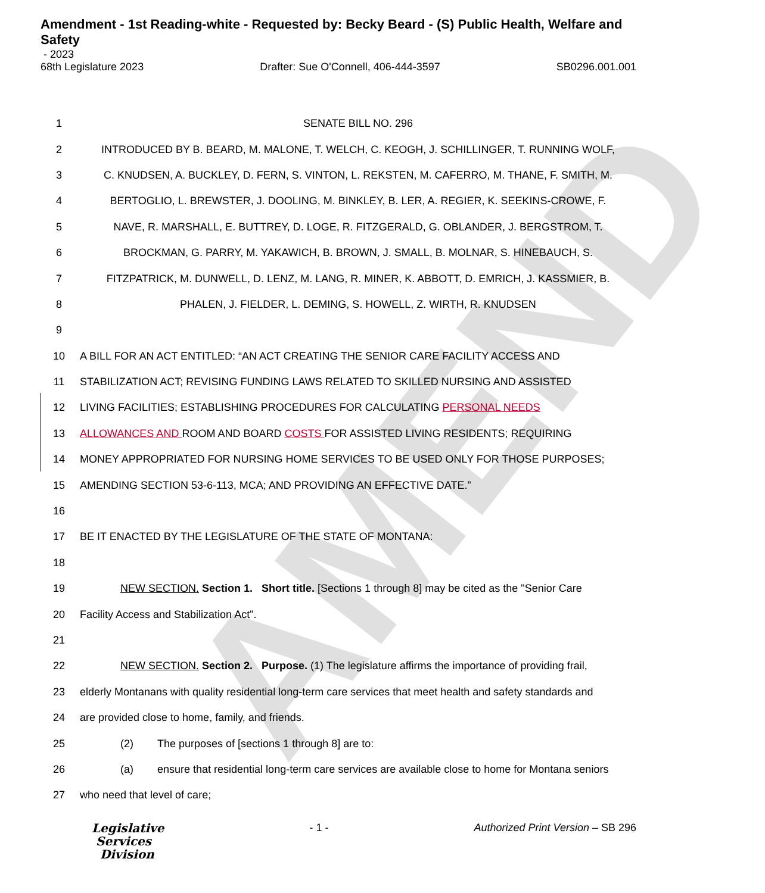AMEND
Amendment - 1st Reading-white - Requested by: Becky Beard - (S) Public Health, Welfare and Safety
- 2023
68th Legislature 2023 Drafter: Sue O'Connell, 406-444-3597 SB0296.001.001
1 SENATE BILL NO. 296
2 INTRODUCED BY B. BEARD, M. MALONE, T. WELCH, C. KEOGH, J. SCHILLINGER, T. RUNNING WOLF,
3 C. KNUDSEN, A. BUCKLEY, D. FERN, S. VINTON, L. REKSTEN, M. CAFERRO, M. THANE, F. SMITH, M.
4 BERTOGLIO, L. BREWSTER, J. DOOLING, M. BINKLEY, B. LER, A. REGIER, K. SEEKINS-CROWE, F.
5 NAVE, R. MARSHALL, E. BUTTREY, D. LOGE, R. FITZGERALD, G. OBLANDER, J. BERGSTROM, T.
6 BROCKMAN, G. PARRY, M. YAKAWICH, B. BROWN, J. SMALL, B. MOLNAR, S. HINEBAUCH, S.
7 FITZPATRICK, M. DUNWELL, D. LENZ, M. LANG, R. MINER, K. ABBOTT, D. EMRICH, J. KASSMIER, B.
8 PHALEN, J. FIELDER, L. DEMING, S. HOWELL, Z. WIRTH, R. KNUDSEN
9
10 A BILL FOR AN ACT ENTITLED: “AN ACT CREATING THE SENIOR CARE FACILITY ACCESS AND
11 STABILIZATION ACT; REVISING FUNDING LAWS RELATED TO SKILLED NURSING AND ASSISTED
12 LIVING FACILITIES; ESTABLISHING PROCEDURES FOR CALCULATING PERSONAL NEEDS
13 ALLOWANCES AND ROOM AND BOARD COSTS FOR ASSISTED LIVING RESIDENTS; REQUIRING
14 MONEY APPROPRIATED FOR NURSING HOME SERVICES TO BE USED ONLY FOR THOSE PURPOSES;
15 AMENDING SECTION 53-6-113, MCA; AND PROVIDING AN EFFECTIVE DATE.”
16
17 BE IT ENACTED BY THE LEGISLATURE OF THE STATE OF MONTANA:
18
19 NEW SECTION. Section 1. Short title. [Sections 1 through 8] may be cited as the "Senior Care
20 Facility Access and Stabilization Act".
21
22 NEW SECTION. Section 2. Purpose. (1) The legislature affirms the importance of providing frail,
23 elderly Montanans with quality residential long-term care services that meet health and safety standards and
24 are provided close to home, family, and friends.
25 (2) The purposes of [sections 1 through 8] are to:
26 (a) ensure that residential long-term care services are available close to home for Montana seniors
27 who need that level of care;
Legislative
Services
Division
- 1 - Authorized Print Version – SB 296